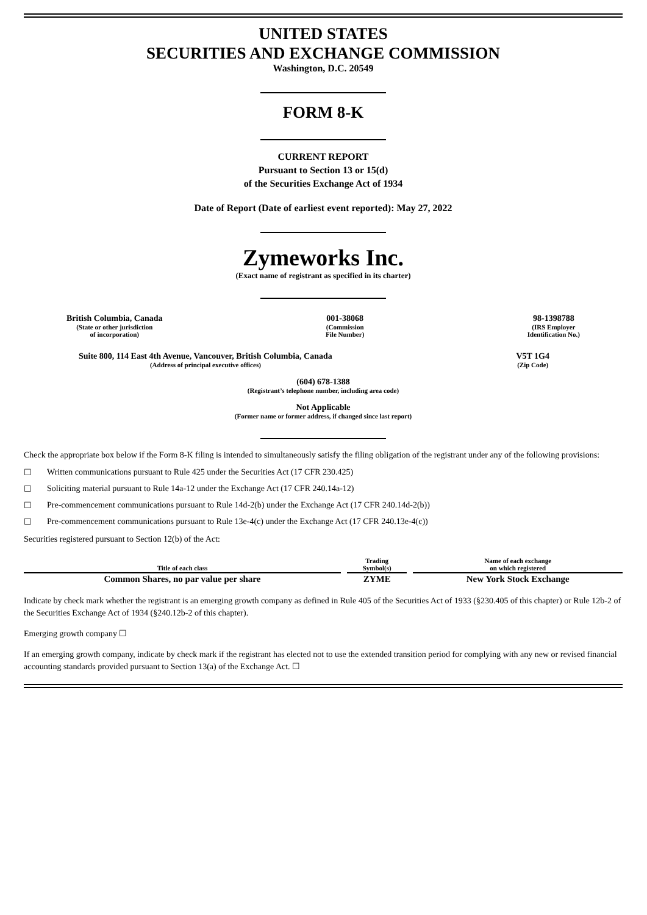UNITED STATES
SECURITIES AND EXCHANGE COMMISSION
Washington, D.C. 20549
FORM 8-K
CURRENT REPORT
Pursuant to Section 13 or 15(d)
of the Securities Exchange Act of 1934
Date of Report (Date of earliest event reported): May 27, 2022
Zymeworks Inc.
(Exact name of registrant as specified in its charter)
British Columbia, Canada
(State or other jurisdiction
of incorporation)
001-38068
(Commission
File Number)
98-1398788
(IRS Employer
Identification No.)
Suite 800, 114 East 4th Avenue, Vancouver, British Columbia, Canada
(Address of principal executive offices)
V5T 1G4
(Zip Code)
(604) 678-1388
(Registrant’s telephone number, including area code)
Not Applicable
(Former name or former address, if changed since last report)
Check the appropriate box below if the Form 8-K filing is intended to simultaneously satisfy the filing obligation of the registrant under any of the following provisions:
☐ Written communications pursuant to Rule 425 under the Securities Act (17 CFR 230.425)
☐ Soliciting material pursuant to Rule 14a-12 under the Exchange Act (17 CFR 240.14a-12)
☐ Pre-commencement communications pursuant to Rule 14d-2(b) under the Exchange Act (17 CFR 240.14d-2(b))
☐ Pre-commencement communications pursuant to Rule 13e-4(c) under the Exchange Act (17 CFR 240.13e-4(c))
Securities registered pursuant to Section 12(b) of the Act:
| Title of each class | Trading Symbol(s) | Name of each exchange on which registered |
| --- | --- | --- |
| Common Shares, no par value per share | ZYME | New York Stock Exchange |
Indicate by check mark whether the registrant is an emerging growth company as defined in Rule 405 of the Securities Act of 1933 (§230.405 of this chapter) or Rule 12b-2 of the Securities Exchange Act of 1934 (§240.12b-2 of this chapter).
Emerging growth company ☐
If an emerging growth company, indicate by check mark if the registrant has elected not to use the extended transition period for complying with any new or revised financial accounting standards provided pursuant to Section 13(a) of the Exchange Act. ☐